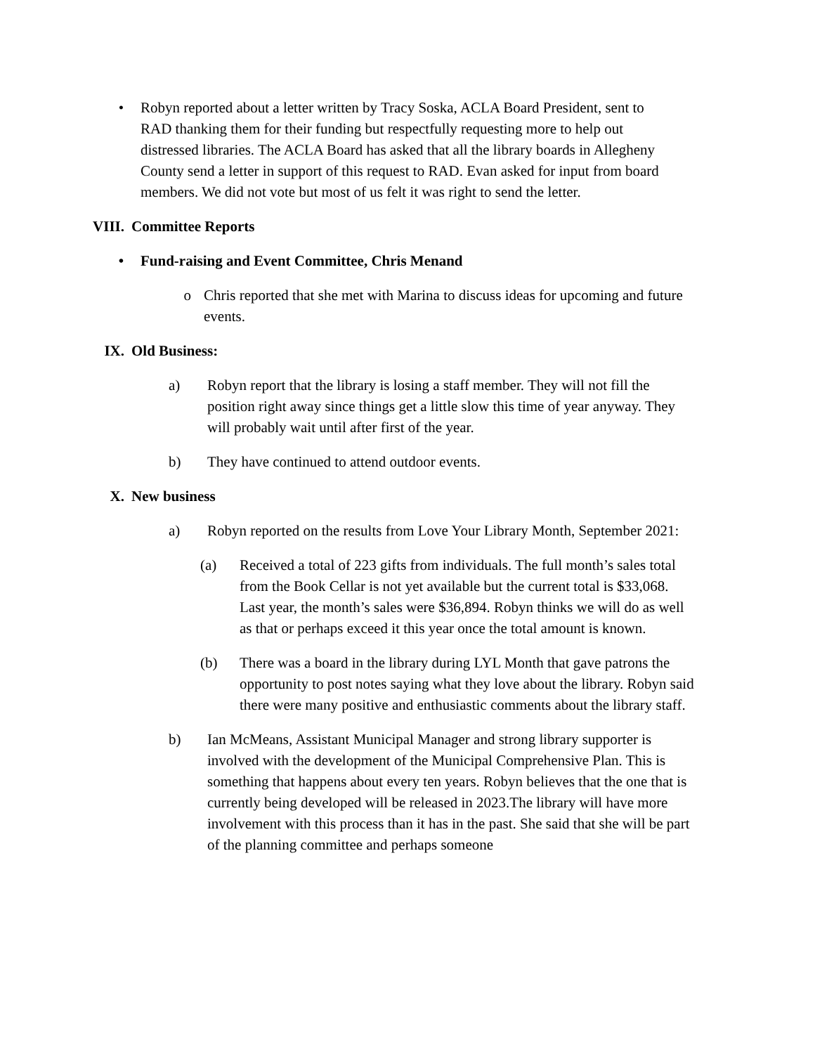• Robyn reported about a letter written by Tracy Soska, ACLA Board President, sent to RAD thanking them for their funding but respectfully requesting more to help out distressed libraries. The ACLA Board has asked that all the library boards in Allegheny County send a letter in support of this request to RAD. Evan asked for input from board members. We did not vote but most of us felt it was right to send the letter.
VIII. Committee Reports
• Fund-raising and Event Committee, Chris Menand
o Chris reported that she met with Marina to discuss ideas for upcoming and future events.
IX. Old Business:
a) Robyn report that the library is losing a staff member. They will not fill the position right away since things get a little slow this time of year anyway. They will probably wait until after first of the year.
b) They have continued to attend outdoor events.
X. New business
a) Robyn reported on the results from Love Your Library Month, September 2021:
(a) Received a total of 223 gifts from individuals. The full month’s sales total from the Book Cellar is not yet available but the current total is $33,068. Last year, the month’s sales were $36,894. Robyn thinks we will do as well as that or perhaps exceed it this year once the total amount is known.
(b) There was a board in the library during LYL Month that gave patrons the opportunity to post notes saying what they love about the library. Robyn said there were many positive and enthusiastic comments about the library staff.
b) Ian McMeans, Assistant Municipal Manager and strong library supporter is involved with the development of the Municipal Comprehensive Plan. This is something that happens about every ten years. Robyn believes that the one that is currently being developed will be released in 2023.The library will have more involvement with this process than it has in the past. She said that she will be part of the planning committee and perhaps someone